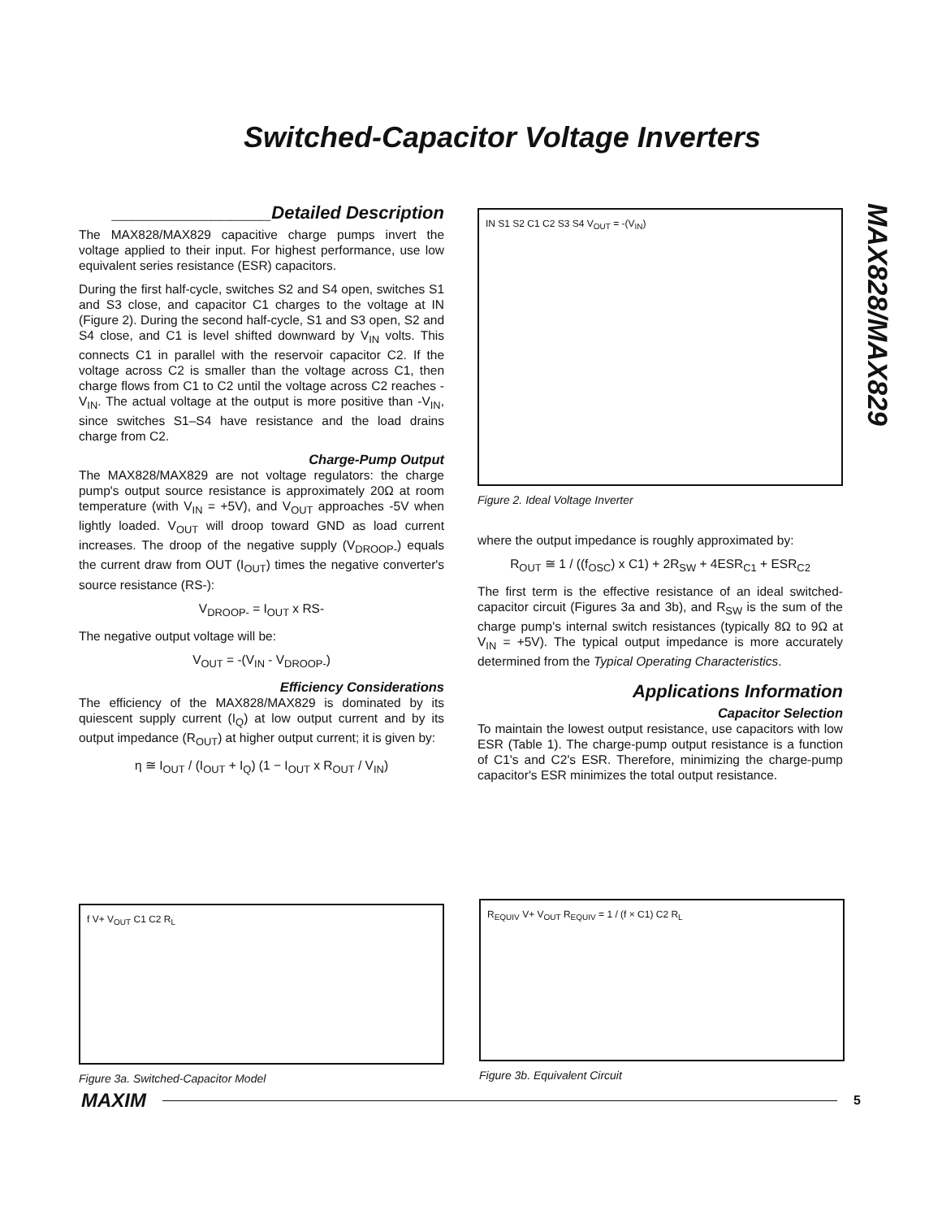Switched-Capacitor Voltage Inverters
MAX828/MAX829
________________Detailed Description
The MAX828/MAX829 capacitive charge pumps invert the voltage applied to their input. For highest performance, use low equivalent series resistance (ESR) capacitors.
During the first half-cycle, switches S2 and S4 open, switches S1 and S3 close, and capacitor C1 charges to the voltage at IN (Figure 2). During the second half-cycle, S1 and S3 open, S2 and S4 close, and C1 is level shifted downward by V<sub>IN</sub> volts. This connects C1 in parallel with the reservoir capacitor C2. If the voltage across C2 is smaller than the voltage across C1, then charge flows from C1 to C2 until the voltage across C2 reaches -V<sub>IN</sub>. The actual voltage at the output is more positive than -V<sub>IN</sub>, since switches S1–S4 have resistance and the load drains charge from C2.
Charge-Pump Output
The MAX828/MAX829 are not voltage regulators: the charge pump's output source resistance is approximately 20Ω at room temperature (with V<sub>IN</sub> = +5V), and V<sub>OUT</sub> approaches -5V when lightly loaded. V<sub>OUT</sub> will droop toward GND as load current increases. The droop of the negative supply (V<sub>DROOP-</sub>) equals the current draw from OUT (I<sub>OUT</sub>) times the negative converter's source resistance (RS-):
V<sub>DROOP-</sub> = I<sub>OUT</sub> x RS-
The negative output voltage will be:
V<sub>OUT</sub> = -(V<sub>IN</sub> - V<sub>DROOP-</sub>)
Efficiency Considerations
The efficiency of the MAX828/MAX829 is dominated by its quiescent supply current (I<sub>Q</sub>) at low output current and by its output impedance (R<sub>OUT</sub>) at higher output current; it is given by:
η ≅ I<sub>OUT</sub> / (I<sub>OUT</sub> + I<sub>Q</sub>) (1 − I<sub>OUT</sub> x R<sub>OUT</sub> / V<sub>IN</sub>)
IN S1 S2 C1 C2 S3 S4 V<sub>OUT</sub> = -(V<sub>IN</sub>)
Figure 2. Ideal Voltage Inverter
where the output impedance is roughly approximated by:
R<sub>OUT</sub> ≅ 1 / ((f<sub>OSC</sub>) x C1) + 2R<sub>SW</sub> + 4ESR<sub>C1</sub> + ESR<sub>C2</sub>
The first term is the effective resistance of an ideal switched-capacitor circuit (Figures 3a and 3b), and R<sub>SW</sub> is the sum of the charge pump's internal switch resistances (typically 8Ω to 9Ω at V<sub>IN</sub> = +5V). The typical output impedance is more accurately determined from the Typical Operating Characteristics.
Applications Information
Capacitor Selection
To maintain the lowest output resistance, use capacitors with low ESR (Table 1). The charge-pump output resistance is a function of C1's and C2's ESR. Therefore, minimizing the charge-pump capacitor's ESR minimizes the total output resistance.
f V+ V<sub>OUT</sub> C1 C2 R<sub>L</sub>
Figure 3a. Switched-Capacitor Model
R<sub>EQUIV</sub> V+ V<sub>OUT</sub> R<sub>EQUIV</sub> = 1 / (f × C1) C2 R<sub>L</sub>
Figure 3b. Equivalent Circuit
MAXIM 5